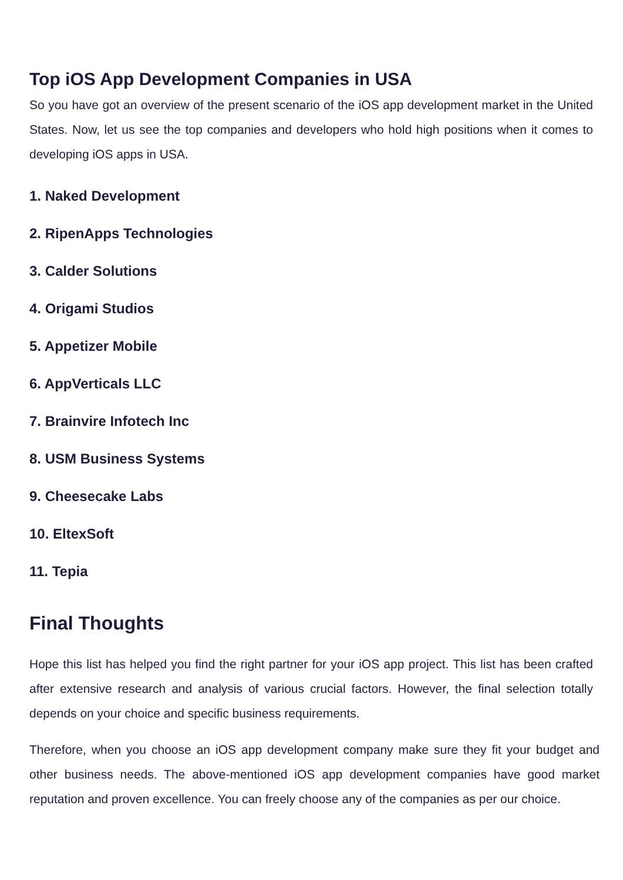Top iOS App Development Companies in USA
So you have got an overview of the present scenario of the iOS app development market in the United States. Now, let us see the top companies and developers who hold high positions when it comes to developing iOS apps in USA.
1. Naked Development
2. RipenApps Technologies
3. Calder Solutions
4. Origami Studios
5. Appetizer Mobile
6. AppVerticals LLC
7. Brainvire Infotech Inc
8. USM Business Systems
9. Cheesecake Labs
10. EltexSoft
11. Tepia
Final Thoughts
Hope this list has helped you find the right partner for your iOS app project. This list has been crafted after extensive research and analysis of various crucial factors. However, the final selection totally depends on your choice and specific business requirements.
Therefore, when you choose an iOS app development company make sure they fit your budget and other business needs. The above-mentioned iOS app development companies have good market reputation and proven excellence. You can freely choose any of the companies as per our choice.